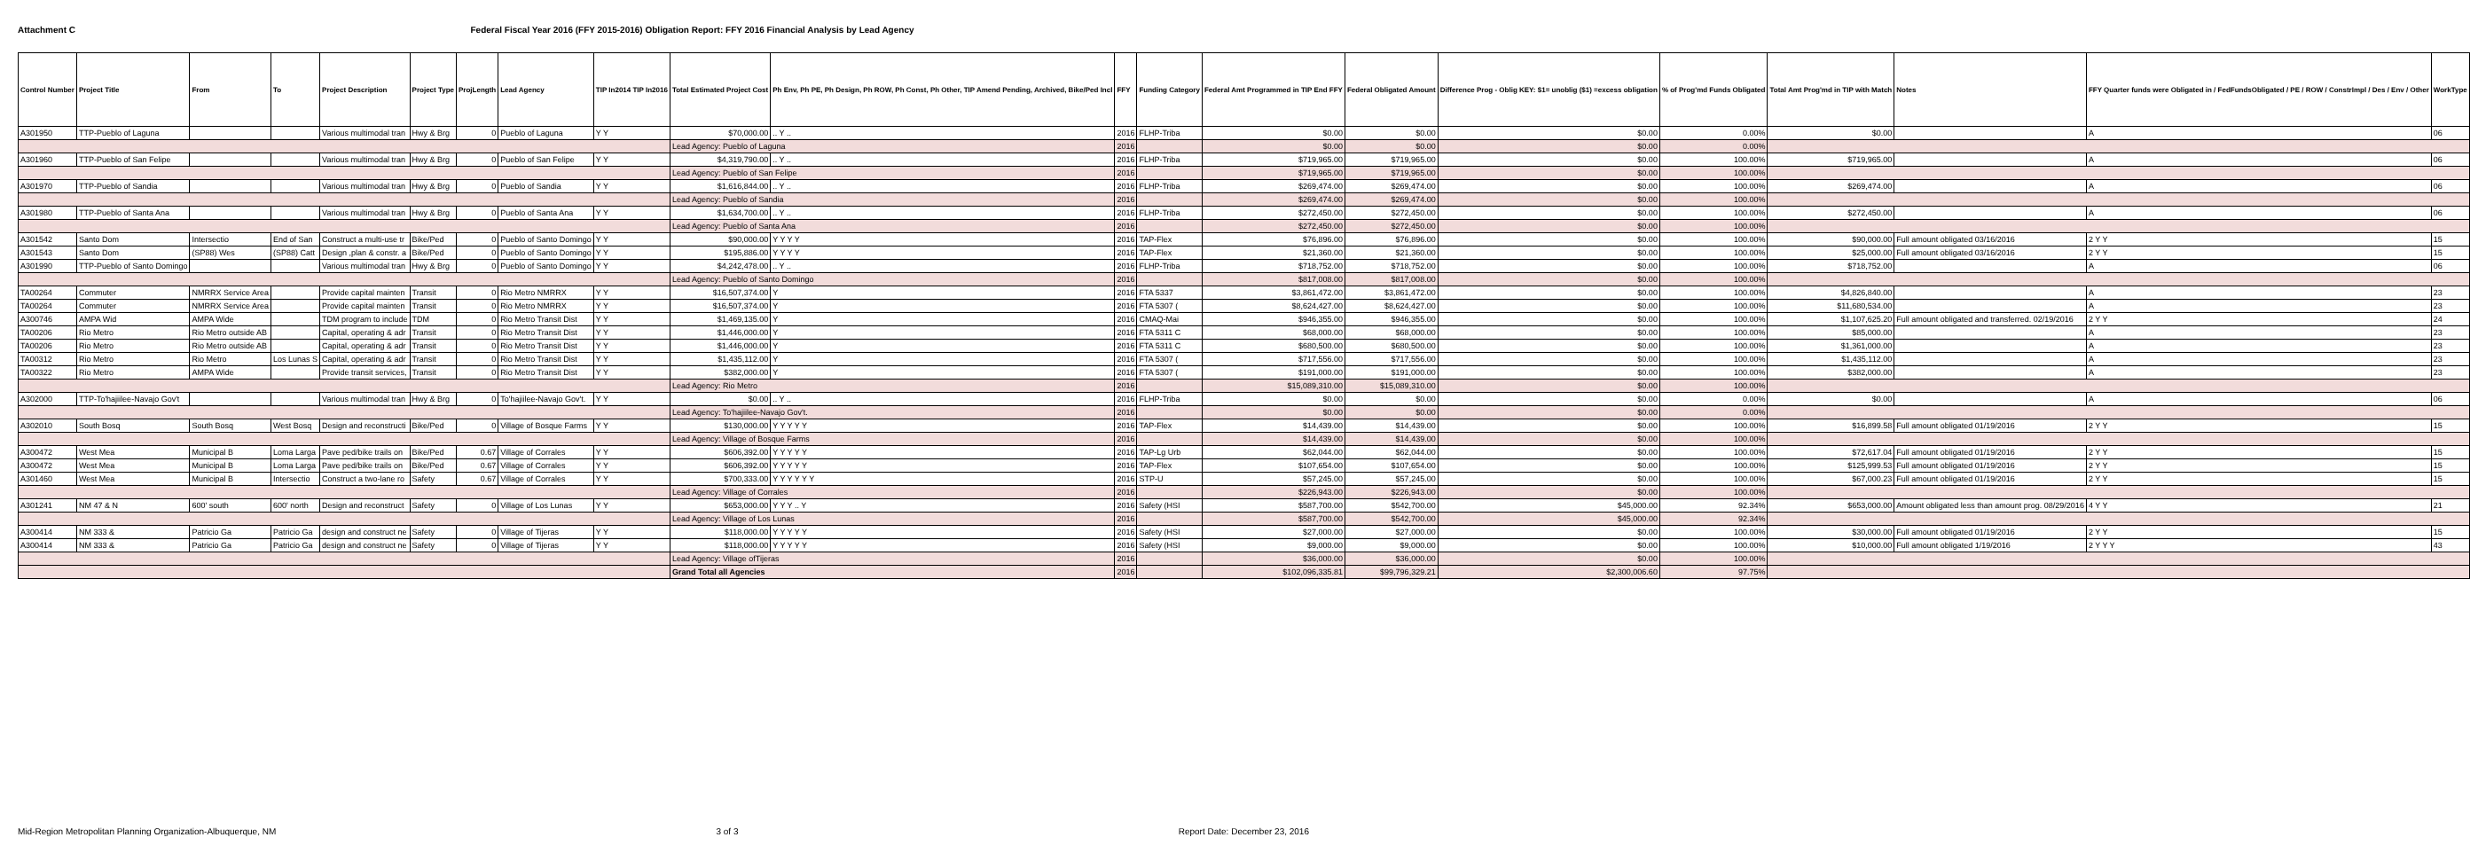Attachment C Federal Fiscal Year 2016 (FFY 2015-2016) Obligation Report: FFY 2016 Financial Analysis by Lead Agency
| Control Number | Project Title | From | To | Project Description | Project Type | ProjLength | Lead Agency | TIP In2014 TIP In2016 | Total Estimated Project Cost | Ph Env, Ph PE, Ph Design, Ph ROW, Ph Const, Ph Other, TIP Amend Pending, Archived, Bike/Ped Incl | FFY | Funding Category | Federal Amt Programmed in TIP End FFY | Federal Obligated Amount | Difference Prog - Oblig KEY: $1= unoblig ($1) =excess obligation | % of Prog'md Funds Obligated | Total Amt Prog'md in TIP with Match | Notes | FFY Quarter funds were Obligated in / FedFundsObligated / PE / ROW / ConstrImpl / Des / Env / Other | WorkType |
| --- | --- | --- | --- | --- | --- | --- | --- | --- | --- | --- | --- | --- | --- | --- | --- | --- | --- | --- | --- | --- |
| A301950 | TTP-Pueblo of Laguna | | | Various multimodal tran | Hwy & Brg | 0 | Pueblo of Laguna | Y Y | $70,000.00 | .. Y .. | 2016 | FLHP-Triba | $0.00 | $0.00 | $0.00 | 0.00% | $0.00 | | A | 06 |
| | | | | | | | | | Lead Agency: Pueblo of Laguna | | 2016 | | $0.00 | $0.00 | $0.00 | 0.00% | | | | |
| A301960 | TTP-Pueblo of San Felipe | | | Various multimodal tran | Hwy & Brg | 0 | Pueblo of San Felipe | Y Y | $4,319,790.00 | .. Y .. | 2016 | FLHP-Triba | $719,965.00 | $719,965.00 | $0.00 | 100.00% | $719,965.00 | | A | 06 |
| | | | | | | | | | Lead Agency: Pueblo of San Felipe | | 2016 | | $719,965.00 | $719,965.00 | $0.00 | 100.00% | | | | |
| A301970 | TTP-Pueblo of Sandia | | | Various multimodal tran | Hwy & Brg | 0 | Pueblo of Sandia | Y Y | $1,616,844.00 | .. Y .. | 2016 | FLHP-Triba | $269,474.00 | $269,474.00 | $0.00 | 100.00% | $269,474.00 | | A | 06 |
| | | | | | | | | | Lead Agency: Pueblo of Sandia | | 2016 | | $269,474.00 | $269,474.00 | $0.00 | 100.00% | | | | |
| A301980 | TTP-Pueblo of Santa Ana | | | Various multimodal tran | Hwy & Brg | 0 | Pueblo of Santa Ana | Y Y | $1,634,700.00 | .. Y .. | 2016 | FLHP-Triba | $272,450.00 | $272,450.00 | $0.00 | 100.00% | $272,450.00 | | A | 06 |
| | | | | | | | | | Lead Agency: Pueblo of Santa Ana | | 2016 | | $272,450.00 | $272,450.00 | $0.00 | 100.00% | | | | |
| A301542 | Santo Dom | Intersectio | End of San | Construct a multi-use tr | Bike/Ped | 0 | Pueblo of Santo Domingo | Y Y | $90,000.00 | Y Y Y Y | 2016 | TAP-Flex | $76,896.00 | $76,896.00 | $0.00 | 100.00% | $90,000.00 | Full amount obligated 03/16/2016 | 2 Y Y | 15 |
| A301543 | Santo Dom | (SP88) Wes | (SP88) Catt | Design ,plan & constr. a | Bike/Ped | 0 | Pueblo of Santo Domingo | Y Y | $195,886.00 | Y Y Y Y | 2016 | TAP-Flex | $21,360.00 | $21,360.00 | $0.00 | 100.00% | $25,000.00 | Full amount obligated 03/16/2016 | 2 Y Y | 15 |
| A301990 | TTP-Pueblo of Santo Domingo | | | Various multimodal tran | Hwy & Brg | 0 | Pueblo of Santo Domingo | Y Y | $4,242,478.00 | .. Y .. | 2016 | FLHP-Triba | $718,752.00 | $718,752.00 | $0.00 | 100.00% | $718,752.00 | | A | 06 |
| | | | | | | | | | Lead Agency: Pueblo of Santo Domingo | | 2016 | | $817,008.00 | $817,008.00 | $0.00 | 100.00% | | | | |
| TA00264 | Commuter | NMRRX Service Area | | Provide capital mainten | Transit | 0 | Rio Metro NMRRX | Y Y | $16,507,374.00 | Y | 2016 | FTA 5337 | $3,861,472.00 | $3,861,472.00 | $0.00 | 100.00% | $4,826,840.00 | | A | 23 |
| TA00264 | Commuter | NMRRX Service Area | | Provide capital mainten | Transit | 0 | Rio Metro NMRRX | Y Y | $16,507,374.00 | Y | 2016 | FTA 5307 ( | $8,624,427.00 | $8,624,427.00 | $0.00 | 100.00% | $11,680,534.00 | | A | 23 |
| A300746 | AMPA Wid | AMPA Wide | | TDM program to include | TDM | 0 | Rio Metro Transit Dist | Y Y | $1,469,135.00 | Y | 2016 | CMAQ-Mai | $946,355.00 | $946,355.00 | $0.00 | 100.00% | $1,107,625.20 | Full amount obligated and transferred. 02/19/2016 | 2 Y Y | 24 |
| TA00206 | Rio Metro | Rio Metro outside AB | | Capital, operating & adr | Transit | 0 | Rio Metro Transit Dist | Y Y | $1,446,000.00 | Y | 2016 | FTA 5311 C | $68,000.00 | $68,000.00 | $0.00 | 100.00% | $85,000.00 | | A | 23 |
| TA00206 | Rio Metro | Rio Metro outside AB | | Capital, operating & adr | Transit | 0 | Rio Metro Transit Dist | Y Y | $1,446,000.00 | Y | 2016 | FTA 5311 C | $680,500.00 | $680,500.00 | $0.00 | 100.00% | $1,361,000.00 | | A | 23 |
| TA00312 | Rio Metro | Rio Metro | Los Lunas S | Capital, operating & adr | Transit | 0 | Rio Metro Transit Dist | Y Y | $1,435,112.00 | Y | 2016 | FTA 5307 ( | $717,556.00 | $717,556.00 | $0.00 | 100.00% | $1,435,112.00 | | A | 23 |
| TA00322 | Rio Metro | AMPA Wide | | Provide transit services, | Transit | 0 | Rio Metro Transit Dist | Y Y | $382,000.00 | Y | 2016 | FTA 5307 ( | $191,000.00 | $191,000.00 | $0.00 | 100.00% | $382,000.00 | | A | 23 |
| | | | | | | | | | Lead Agency: Rio Metro | | 2016 | | $15,089,310.00 | $15,089,310.00 | $0.00 | 100.00% | | | | |
| A302000 | TTP-To'hajiilee-Navajo Gov't | | | Various multimodal tran | Hwy & Brg | 0 | To'hajiilee-Navajo Gov't. | Y Y | $0.00 | .. Y .. | 2016 | FLHP-Triba | $0.00 | $0.00 | $0.00 | 0.00% | $0.00 | | A | 06 |
| | | | | | | | | | Lead Agency: To'hajiilee-Navajo Gov't. | | 2016 | | $0.00 | $0.00 | $0.00 | 0.00% | | | | |
| A302010 | South Bosq | South Bosq | West Bosq | Design and reconstructi | Bike/Ped | 0 | Village of Bosque Farms | Y Y | $130,000.00 | Y Y Y Y Y | 2016 | TAP-Flex | $14,439.00 | $14,439.00 | $0.00 | 100.00% | $16,899.58 | Full amount obligated 01/19/2016 | 2 Y Y | 15 |
| | | | | | | | | | Lead Agency: Village of Bosque Farms | | 2016 | | $14,439.00 | $14,439.00 | $0.00 | 100.00% | | | | |
| A300472 | West Mea | Municipal B | Loma Larga | Pave ped/bike trails on | Bike/Ped | 0.67 | Village of Corrales | Y Y | $606,392.00 | Y Y Y Y Y | 2016 | TAP-Lg Urb | $62,044.00 | $62,044.00 | $0.00 | 100.00% | $72,617.04 | Full amount obligated 01/19/2016 | 2 Y Y | 15 |
| A300472 | West Mea | Municipal B | Loma Larga | Pave ped/bike trails on | Bike/Ped | 0.67 | Village of Corrales | Y Y | $606,392.00 | Y Y Y Y Y | 2016 | TAP-Flex | $107,654.00 | $107,654.00 | $0.00 | 100.00% | $125,999.53 | Full amount obligated 01/19/2016 | 2 Y Y | 15 |
| A301460 | West Mea | Municipal B | Intersectio | Construct a two-lane ro | Safety | 0.67 | Village of Corrales | Y Y | $700,333.00 | Y Y Y Y Y Y | 2016 | STP-U | $57,245.00 | $57,245.00 | $0.00 | 100.00% | $67,000.23 | Full amount obligated 01/19/2016 | 2 Y Y | 15 |
| | | | | | | | | | Lead Agency: Village of Corrales | | 2016 | | $226,943.00 | $226,943.00 | $0.00 | 100.00% | | | | |
| A301241 | NM 47 & N | 600' south | 600' north | Design and reconstruct | Safety | 0 | Village of Los Lunas | Y Y | $653,000.00 | Y Y Y .. Y | 2016 | Safety (HSI | $587,700.00 | $542,700.00 | $45,000.00 | 92.34% | $653,000.00 | Amount obligated less than amount prog. 08/29/2016 | 4 Y Y | 21 |
| | | | | | | | | | Lead Agency: Village of Los Lunas | | 2016 | | $587,700.00 | $542,700.00 | $45,000.00 | 92.34% | | | | |
| A300414 | NM 333 & | Patricio Ga | Patricio Ga | design and construct ne | Safety | 0 | Village of Tijeras | Y Y | $118,000.00 | Y Y Y Y Y | 2016 | Safety (HSI | $27,000.00 | $27,000.00 | $0.00 | 100.00% | $30,000.00 | Full amount obligated 01/19/2016 | 2 Y Y | 15 |
| A300414 | NM 333 & | Patricio Ga | Patricio Ga | design and construct ne | Safety | 0 | Village of Tijeras | Y Y | $118,000.00 | Y Y Y Y Y | 2016 | Safety (HSI | $9,000.00 | $9,000.00 | $0.00 | 100.00% | $10,000.00 | Full amount obligated 1/19/2016 | 2 Y Y Y | 43 |
| | | | | | | | | | Lead Agency: Village ofTijeras | | 2016 | | $36,000.00 | $36,000.00 | $0.00 | 100.00% | | | | |
| | | | | | | | | | Grand Total all Agencies | | 2016 | | $102,096,335.81 | $99,796,329.21 | $2,300,006.60 | 97.75% | | | | |
Mid-Region Metropolitan Planning Organization-Albuquerque, NM
3 of 3 Report Date: December 23, 2016